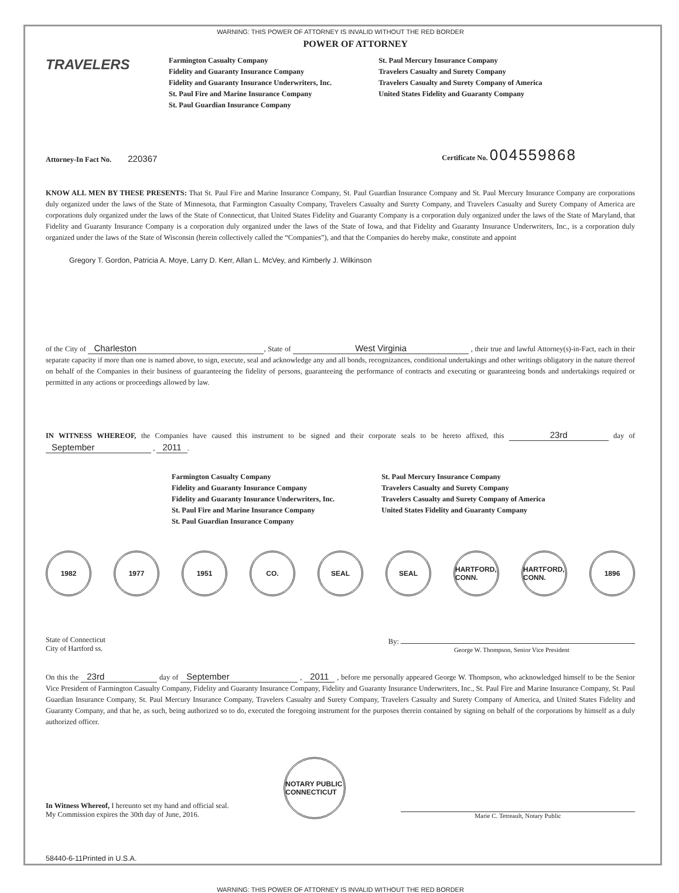WARNING: THIS POWER OF ATTORNEY IS INVALID WITHOUT THE RED BORDER
TRAVELERS
POWER OF ATTORNEY
Farmington Casualty Company
Fidelity and Guaranty Insurance Company
Fidelity and Guaranty Insurance Underwriters, Inc.
St. Paul Fire and Marine Insurance Company
St. Paul Guardian Insurance Company
St. Paul Mercury Insurance Company
Travelers Casualty and Surety Company
Travelers Casualty and Surety Company of America
United States Fidelity and Guaranty Company
Attorney-In Fact No. 220367
Certificate No. 004559868
KNOW ALL MEN BY THESE PRESENTS: That St. Paul Fire and Marine Insurance Company, St. Paul Guardian Insurance Company and St. Paul Mercury Insurance Company are corporations duly organized under the laws of the State of Minnesota, that Farmington Casualty Company, Travelers Casualty and Surety Company, and Travelers Casualty and Surety Company of America are corporations duly organized under the laws of the State of Connecticut, that United States Fidelity and Guaranty Company is a corporation duly organized under the laws of the State of Maryland, that Fidelity and Guaranty Insurance Company is a corporation duly organized under the laws of the State of Iowa, and that Fidelity and Guaranty Insurance Underwriters, Inc., is a corporation duly organized under the laws of the State of Wisconsin (herein collectively called the “Companies”), and that the Companies do hereby make, constitute and appoint
Gregory T. Gordon, Patricia A. Moye, Larry D. Kerr, Allan L. McVey, and Kimberly J. Wilkinson
of the City of Charleston, State of West Virginia , their true and lawful Attorney(s)-in-Fact, each in their separate capacity if more than one is named above, to sign, execute, seal and acknowledge any and all bonds, recognizances, conditional undertakings and other writings obligatory in the nature thereof on behalf of the Companies in their business of guaranteeing the fidelity of persons, guaranteeing the performance of contracts and executing or guaranteeing bonds and undertakings required or permitted in any actions or proceedings allowed by law.
IN WITNESS WHEREOF, the Companies have caused this instrument to be signed and their corporate seals to be hereto affixed, this 23rd day of September , 2011.
Farmington Casualty Company
Fidelity and Guaranty Insurance Company
Fidelity and Guaranty Insurance Underwriters, Inc.
St. Paul Fire and Marine Insurance Company
St. Paul Guardian Insurance Company
St. Paul Mercury Insurance Company
Travelers Casualty and Surety Company
Travelers Casualty and Surety Company of America
United States Fidelity and Guaranty Company
1982 1977 1951 CO. SEAL SEAL HARTFORD, CONN.
HARTFORD, CONN.
1896
State of Connecticut
City of Hartford ss.
By:
George W. Thompson, Senior Vice President
On this the 23rd day of September , 2011 , before me personally appeared George W. Thompson, who acknowledged himself to be the Senior Vice President of Farmington Casualty Company, Fidelity and Guaranty Insurance Company, Fidelity and Guaranty Insurance Underwriters, Inc., St. Paul Fire and Marine Insurance Company, St. Paul Guardian Insurance Company, St. Paul Mercury Insurance Company, Travelers Casualty and Surety Company, Travelers Casualty and Surety Company of America, and United States Fidelity and Guaranty Company, and that he, as such, being authorized so to do, executed the foregoing instrument for the purposes therein contained by signing on behalf of the corporations by himself as a duly authorized officer.
In Witness Whereof, I hereunto set my hand and official seal.
My Commission expires the 30th day of June, 2016.
NOTARY PUBLIC CONNECTICUT
Marie C. Tetreault, Notary Public
58440-6-11Printed in U.S.A.
WARNING: THIS POWER OF ATTORNEY IS INVALID WITHOUT THE RED BORDER